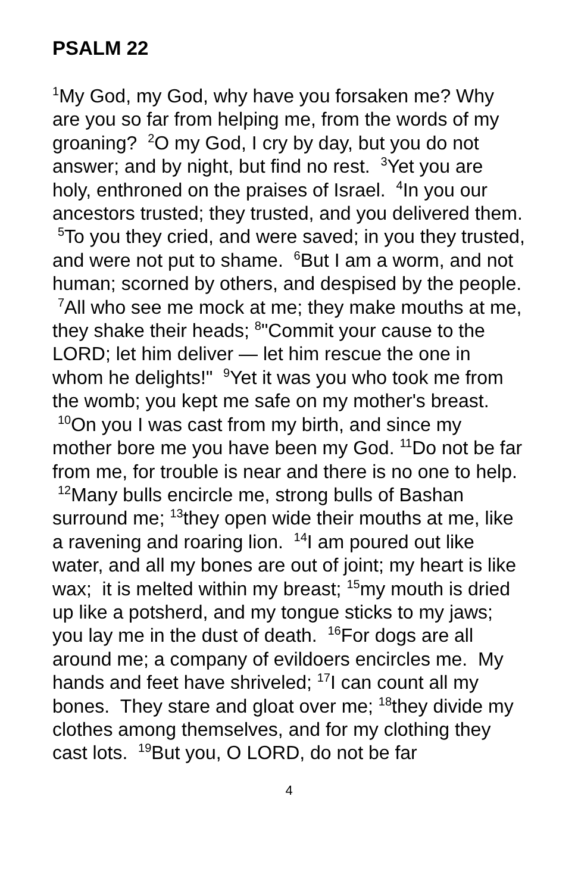PSALM 22
<sup>1</sup> My God, my God, why have you forsaken me? Why are you so far from helping me, from the words of my groaning? <sup>2</sup>O my God, I cry by day, but you do not answer; and by night, but find no rest. <sup>3</sup>Yet you are holy, enthroned on the praises of Israel. <sup>4</sup>In you our ancestors trusted; they trusted, and you delivered them. <sup>5</sup>To you they cried, and were saved; in you they trusted, and were not put to shame. <sup>6</sup>But I am a worm, and not human; scorned by others, and despised by the people. <sup>7</sup>All who see me mock at me; they make mouths at me, they shake their heads; <sup>8</sup>"Commit your cause to the LORD; let him deliver — let him rescue the one in whom he delights!" <sup>9</sup>Yet it was you who took me from the womb; you kept me safe on my mother's breast. <sup>10</sup>On you I was cast from my birth, and since my mother bore me you have been my God. <sup>11</sup>Do not be far from me, for trouble is near and there is no one to help. <sup>12</sup>Many bulls encircle me, strong bulls of Bashan surround me; <sup>13</sup>they open wide their mouths at me, like a ravening and roaring lion. <sup>14</sup>I am poured out like water, and all my bones are out of joint; my heart is like wax; it is melted within my breast; <sup>15</sup>my mouth is dried up like a potsherd, and my tongue sticks to my jaws; you lay me in the dust of death. <sup>16</sup>For dogs are all around me; a company of evildoers encircles me. My hands and feet have shriveled; <sup>17</sup>I can count all my bones. They stare and gloat over me; <sup>18</sup>they divide my clothes among themselves, and for my clothing they cast lots. <sup>19</sup>But you, O LORD, do not be far
4